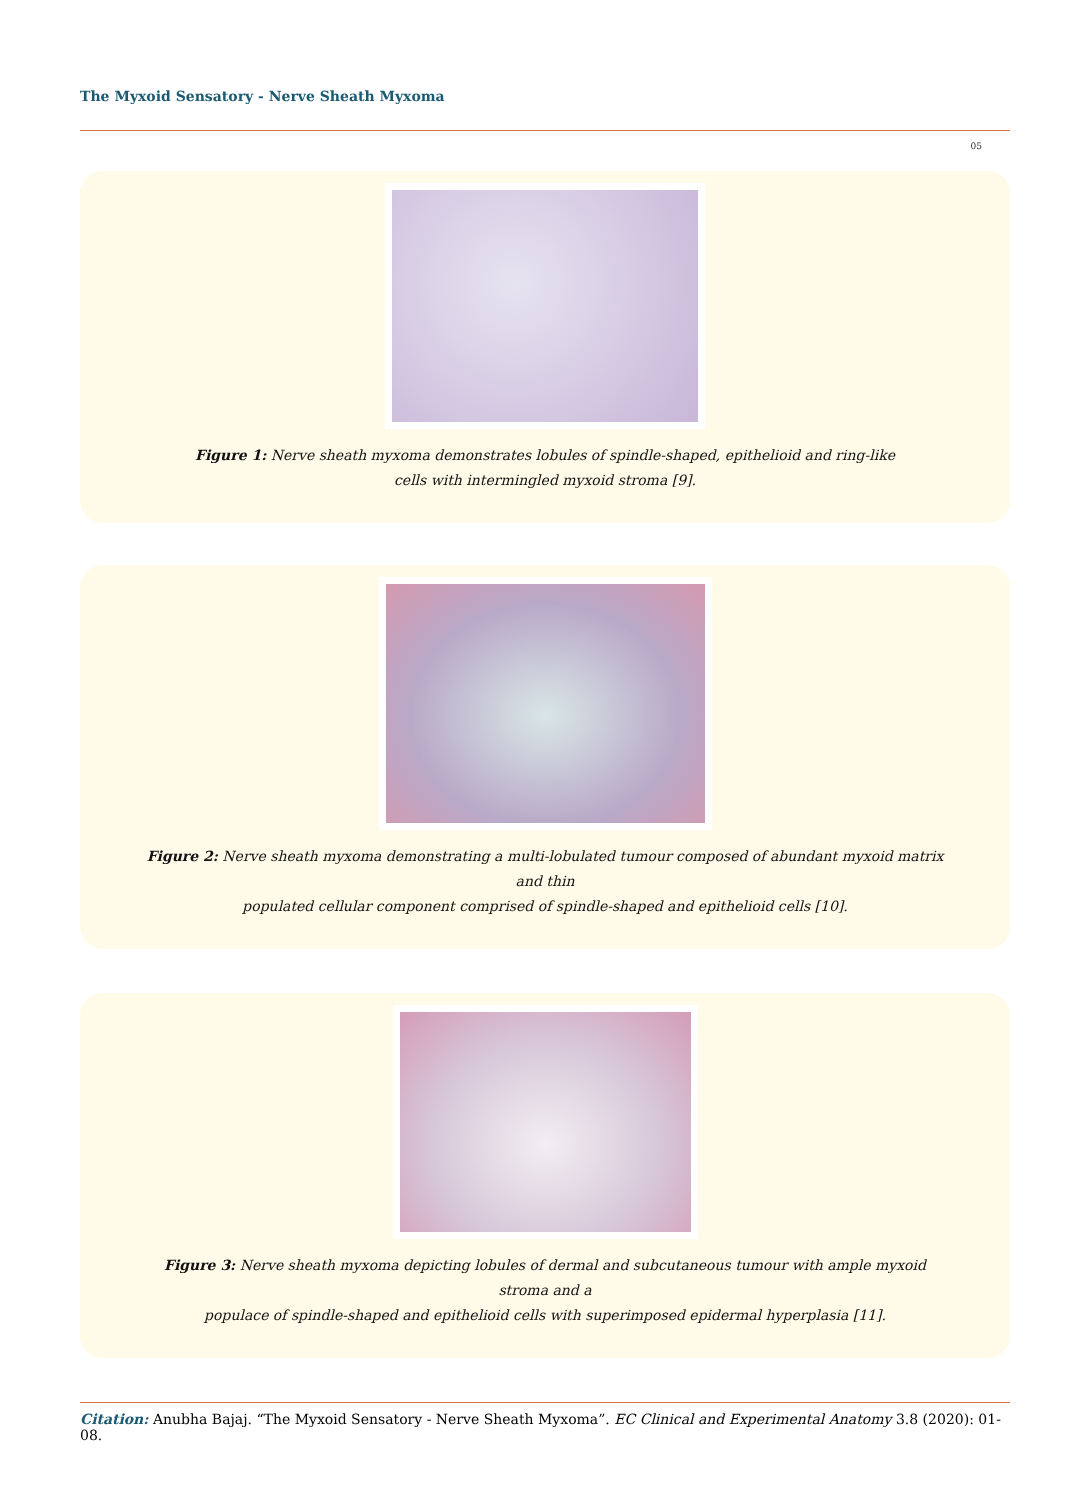The Myxoid Sensatory - Nerve Sheath Myxoma
05
Figure 1: Nerve sheath myxoma demonstrates lobules of spindle-shaped, epithelioid and ring-like
cells with intermingled myxoid stroma [9].
Figure 2: Nerve sheath myxoma demonstrating a multi-lobulated tumour composed of abundant myxoid matrix and thin
populated cellular component comprised of spindle-shaped and epithelioid cells [10].
Figure 3: Nerve sheath myxoma depicting lobules of dermal and subcutaneous tumour with ample myxoid stroma and a
populace of spindle-shaped and epithelioid cells with superimposed epidermal hyperplasia [11].
Citation: Anubha Bajaj. “The Myxoid Sensatory - Nerve Sheath Myxoma”. EC Clinical and Experimental Anatomy 3.8 (2020): 01-08.